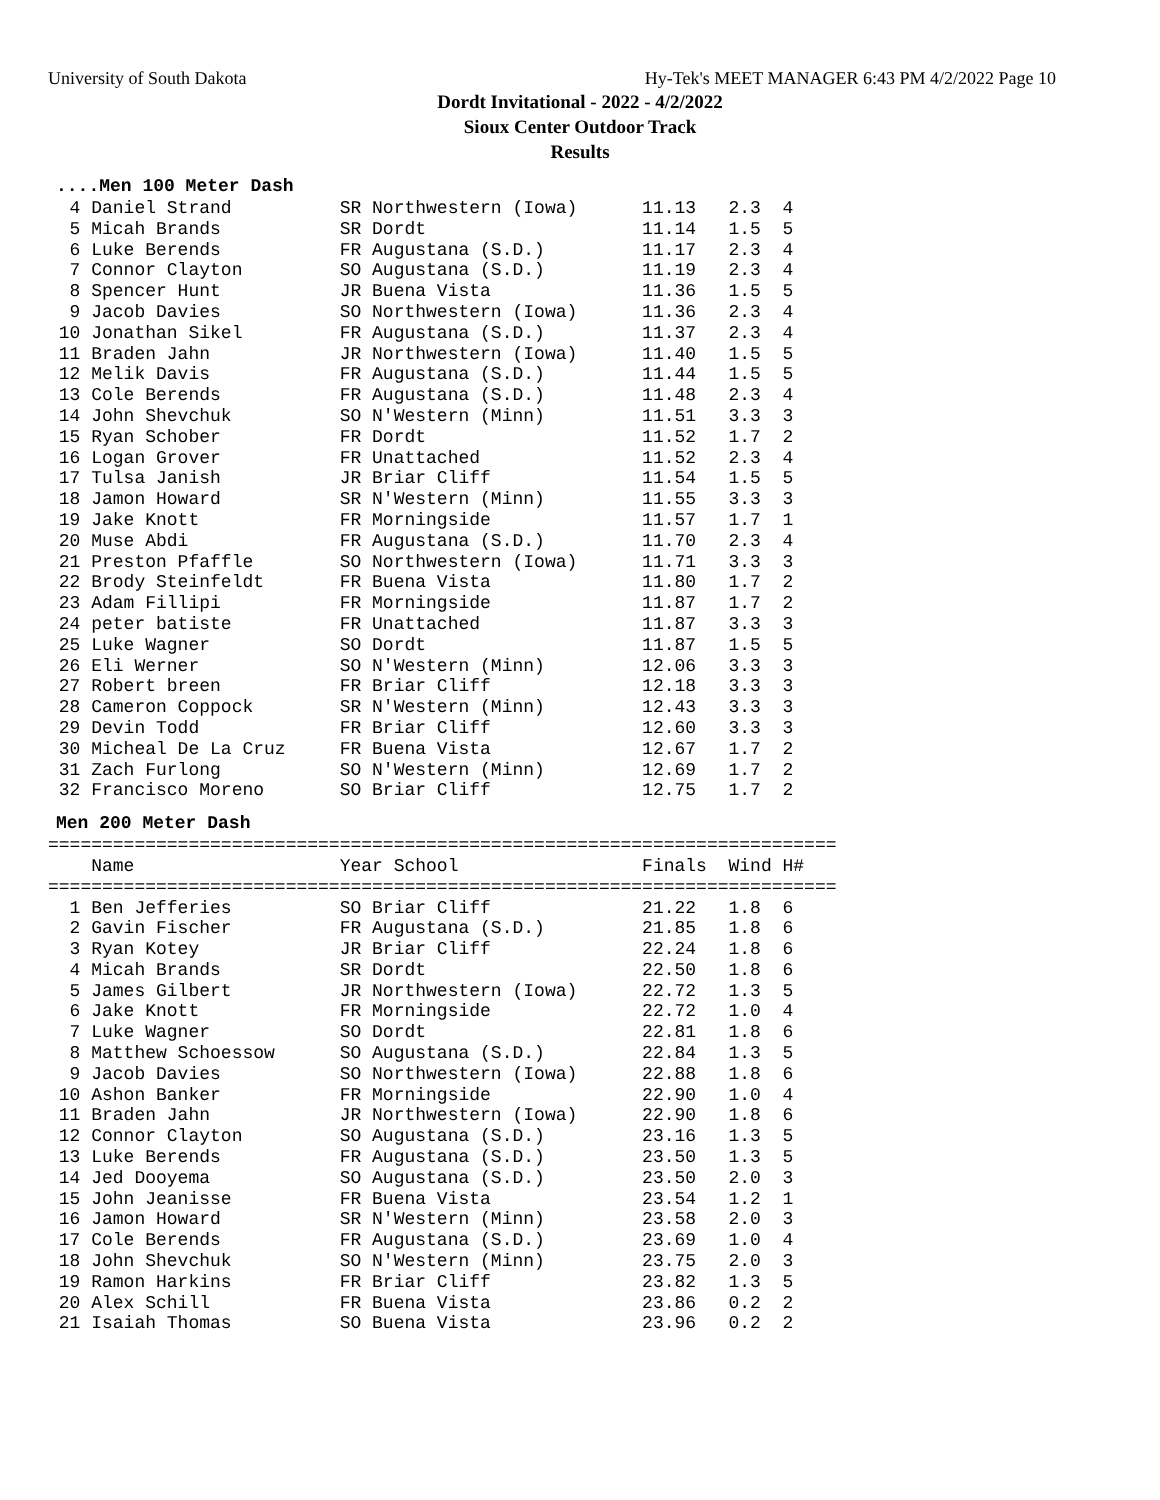University of South Dakota Hy-Tek's MEET MANAGER 6:43 PM 4/2/2022 Page 10
Dordt Invitational - 2022 - 4/2/2022
Sioux Center Outdoor Track
Results
....Men 100 Meter Dash
  4 Daniel Strand          SR Northwestern (Iowa)      11.13   2.3  4
  5 Micah Brands           SR Dordt                    11.14   1.5  5
  6 Luke Berends           FR Augustana (S.D.)         11.17   2.3  4
  7 Connor Clayton         SO Augustana (S.D.)         11.19   2.3  4
  8 Spencer Hunt           JR Buena Vista              11.36   1.5  5
  9 Jacob Davies           SO Northwestern (Iowa)      11.36   2.3  4
 10 Jonathan Sikel         FR Augustana (S.D.)         11.37   2.3  4
 11 Braden Jahn            JR Northwestern (Iowa)      11.40   1.5  5
 12 Melik Davis            FR Augustana (S.D.)         11.44   1.5  5
 13 Cole Berends           FR Augustana (S.D.)         11.48   2.3  4
 14 John Shevchuk          SO N'Western (Minn)         11.51   3.3  3
 15 Ryan Schober           FR Dordt                    11.52   1.7  2
 16 Logan Grover           FR Unattached               11.52   2.3  4
 17 Tulsa Janish           JR Briar Cliff              11.54   1.5  5
 18 Jamon Howard           SR N'Western (Minn)         11.55   3.3  3
 19 Jake Knott             FR Morningside              11.57   1.7  1
 20 Muse Abdi              FR Augustana (S.D.)         11.70   2.3  4
 21 Preston Pfaffle        SO Northwestern (Iowa)      11.71   3.3  3
 22 Brody Steinfeldt       FR Buena Vista              11.80   1.7  2
 23 Adam Fillipi           FR Morningside              11.87   1.7  2
 24 peter batiste          FR Unattached               11.87   3.3  3
 25 Luke Wagner            SO Dordt                    11.87   1.5  5
 26 Eli Werner             SO N'Western (Minn)         12.06   3.3  3
 27 Robert breen           FR Briar Cliff              12.18   3.3  3
 28 Cameron Coppock        SR N'Western (Minn)         12.43   3.3  3
 29 Devin Todd             FR Briar Cliff              12.60   3.3  3
 30 Micheal De La Cruz     FR Buena Vista              12.67   1.7  2
 31 Zach Furlong           SO N'Western (Minn)         12.69   1.7  2
 32 Francisco Moreno       SO Briar Cliff              12.75   1.7  2
Men 200 Meter Dash
=========================================================================
    Name                   Year School                 Finals  Wind H#
=========================================================================
  1 Ben Jefferies          SO Briar Cliff              21.22   1.8  6
  2 Gavin Fischer          FR Augustana (S.D.)         21.85   1.8  6
  3 Ryan Kotey             JR Briar Cliff              22.24   1.8  6
  4 Micah Brands           SR Dordt                    22.50   1.8  6
  5 James Gilbert          JR Northwestern (Iowa)      22.72   1.3  5
  6 Jake Knott             FR Morningside              22.72   1.0  4
  7 Luke Wagner            SO Dordt                    22.81   1.8  6
  8 Matthew Schoessow      SO Augustana (S.D.)         22.84   1.3  5
  9 Jacob Davies           SO Northwestern (Iowa)      22.88   1.8  6
 10 Ashon Banker           FR Morningside              22.90   1.0  4
 11 Braden Jahn            JR Northwestern (Iowa)      22.90   1.8  6
 12 Connor Clayton         SO Augustana (S.D.)         23.16   1.3  5
 13 Luke Berends           FR Augustana (S.D.)         23.50   1.3  5
 14 Jed Dooyema            SO Augustana (S.D.)         23.50   2.0  3
 15 John Jeanisse          FR Buena Vista              23.54   1.2  1
 16 Jamon Howard           SR N'Western (Minn)         23.58   2.0  3
 17 Cole Berends           FR Augustana (S.D.)         23.69   1.0  4
 18 John Shevchuk          SO N'Western (Minn)         23.75   2.0  3
 19 Ramon Harkins          FR Briar Cliff              23.82   1.3  5
 20 Alex Schill            FR Buena Vista              23.86   0.2  2
 21 Isaiah Thomas          SO Buena Vista              23.96   0.2  2